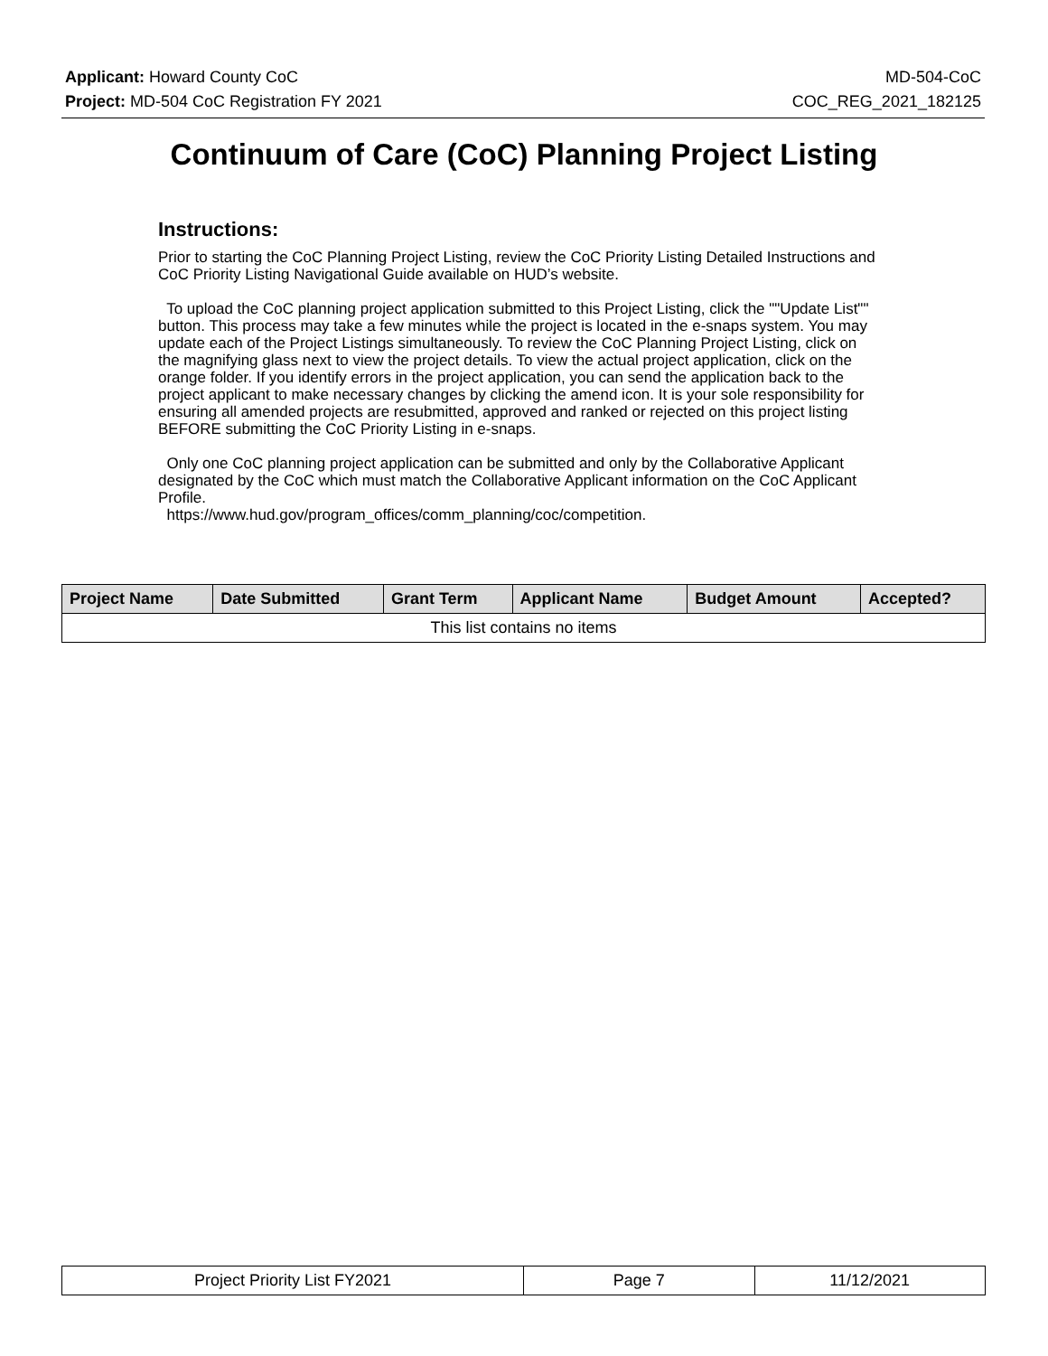Applicant: Howard County CoC MD-504-CoC
Project: MD-504 CoC Registration FY 2021 COC_REG_2021_182125
Continuum of Care (CoC) Planning Project Listing
Instructions:
Prior to starting the CoC Planning Project Listing, review the CoC Priority Listing Detailed Instructions and CoC Priority Listing Navigational Guide available on HUD’s website.
To upload the CoC planning project application submitted to this Project Listing, click the ""Update List"" button. This process may take a few minutes while the project is located in the e-snaps system. You may update each of the Project Listings simultaneously. To review the CoC Planning Project Listing, click on the magnifying glass next to view the project details. To view the actual project application, click on the orange folder. If you identify errors in the project application, you can send the application back to the project applicant to make necessary changes by clicking the amend icon. It is your sole responsibility for ensuring all amended projects are resubmitted, approved and ranked or rejected on this project listing BEFORE submitting the CoC Priority Listing in e-snaps.
Only one CoC planning project application can be submitted and only by the Collaborative Applicant designated by the CoC which must match the Collaborative Applicant information on the CoC Applicant Profile.
https://www.hud.gov/program_offices/comm_planning/coc/competition.
| Project Name | Date Submitted | Grant Term | Applicant Name | Budget Amount | Accepted? |
| --- | --- | --- | --- | --- | --- |
| This list contains no items | | | | | |
| Project Priority List FY2021 | Page 7 | 11/12/2021 |